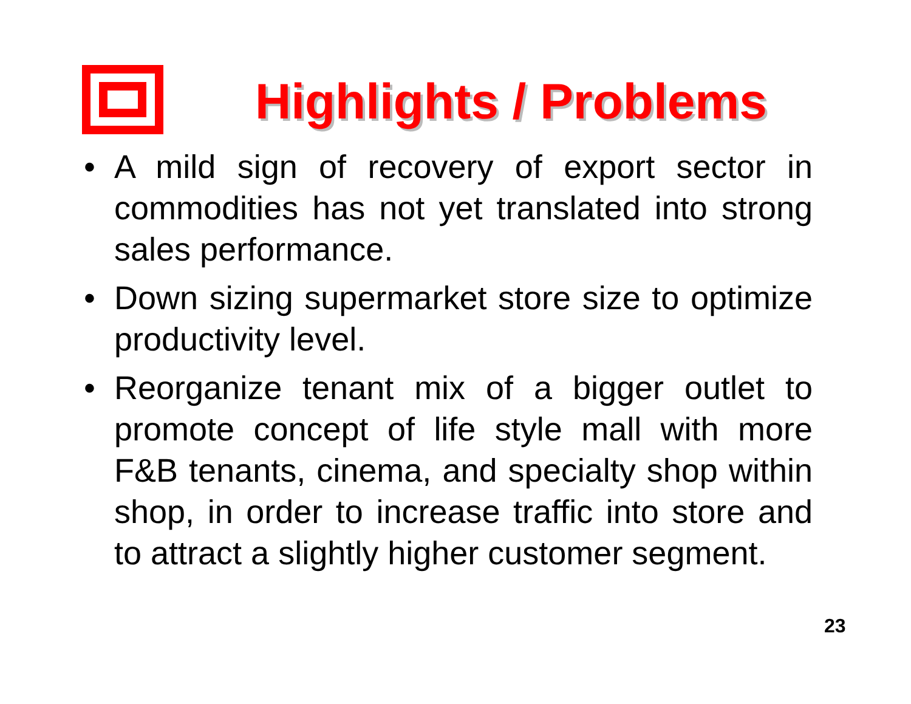Highlights / Problems
• A mild sign of recovery of export sector in commodities has not yet translated into strong sales performance.
• Down sizing supermarket store size to optimize productivity level.
• Reorganize tenant mix of a bigger outlet to promote concept of life style mall with more F&B tenants, cinema, and specialty shop within shop, in order to increase traffic into store and to attract a slightly higher customer segment.
23